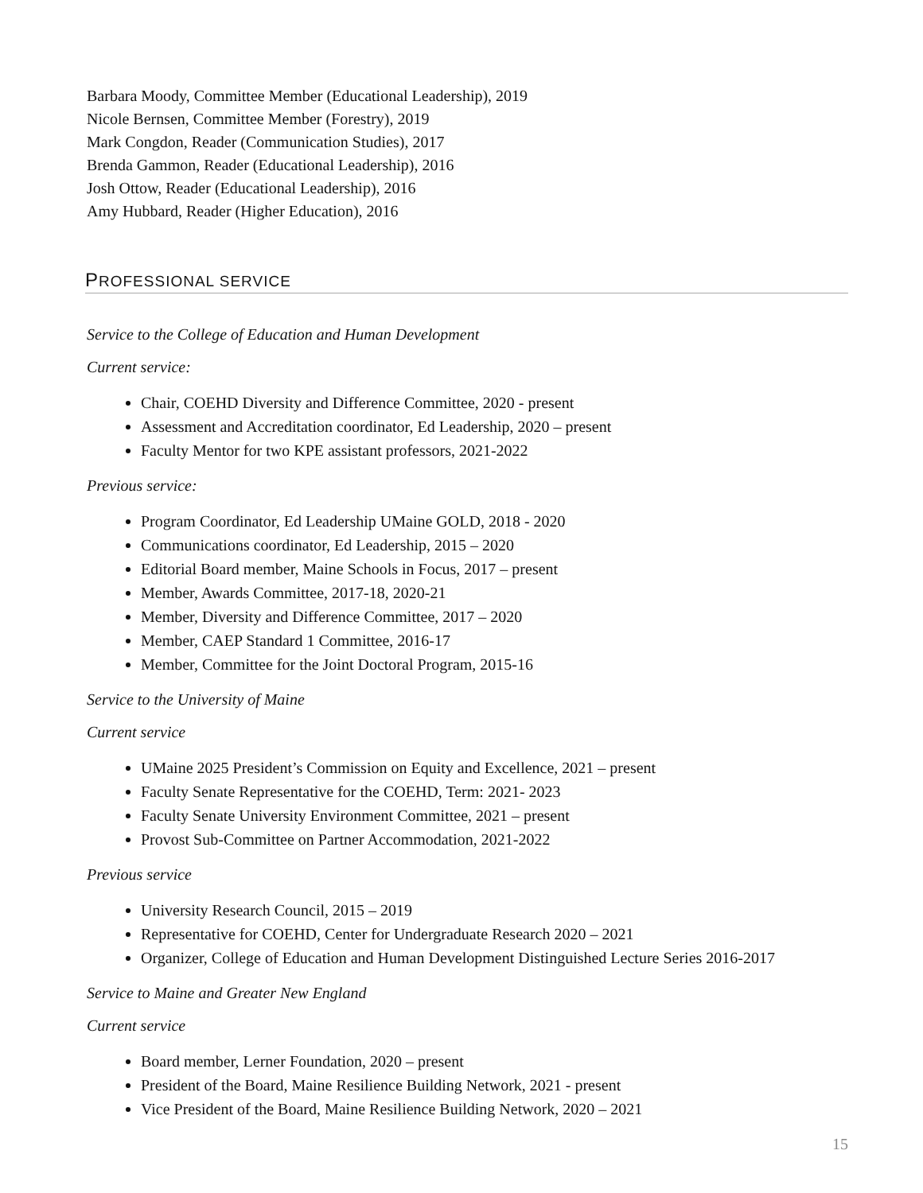Barbara Moody, Committee Member (Educational Leadership), 2019
Nicole Bernsen, Committee Member (Forestry), 2019
Mark Congdon, Reader (Communication Studies), 2017
Brenda Gammon, Reader (Educational Leadership), 2016
Josh Ottow, Reader (Educational Leadership), 2016
Amy Hubbard, Reader (Higher Education), 2016
PROFESSIONAL SERVICE
Service to the College of Education and Human Development
Current service:
Chair, COEHD Diversity and Difference Committee, 2020 - present
Assessment and Accreditation coordinator, Ed Leadership, 2020 – present
Faculty Mentor for two KPE assistant professors, 2021-2022
Previous service:
Program Coordinator, Ed Leadership UMaine GOLD, 2018 - 2020
Communications coordinator, Ed Leadership, 2015 – 2020
Editorial Board member, Maine Schools in Focus, 2017 – present
Member, Awards Committee, 2017-18, 2020-21
Member, Diversity and Difference Committee, 2017 – 2020
Member, CAEP Standard 1 Committee, 2016-17
Member, Committee for the Joint Doctoral Program, 2015-16
Service to the University of Maine
Current service
UMaine 2025 President’s Commission on Equity and Excellence, 2021 – present
Faculty Senate Representative for the COEHD, Term: 2021- 2023
Faculty Senate University Environment Committee, 2021 – present
Provost Sub-Committee on Partner Accommodation, 2021-2022
Previous service
University Research Council, 2015 – 2019
Representative for COEHD, Center for Undergraduate Research 2020 – 2021
Organizer, College of Education and Human Development Distinguished Lecture Series 2016-2017
Service to Maine and Greater New England
Current service
Board member, Lerner Foundation, 2020 – present
President of the Board, Maine Resilience Building Network, 2021 - present
Vice President of the Board, Maine Resilience Building Network, 2020 – 2021
15